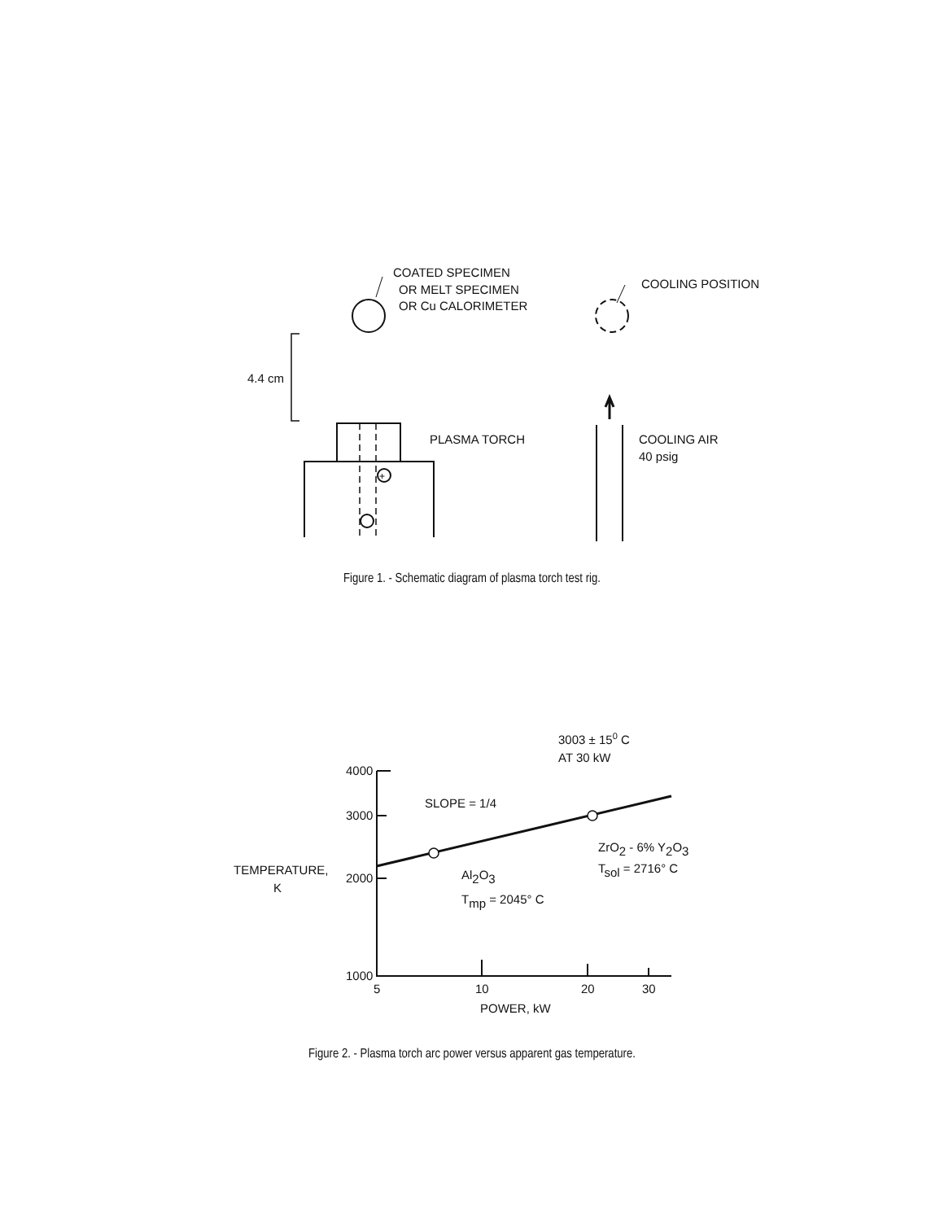COATED SPECIMEN
OR MELT SPECIMEN
OR Cu CALORIMETER
COOLING POSITION
4.4 cm
+
PLASMA TORCH
COOLING AIR
40 psig
Figure 1. - Schematic diagram of plasma torch test rig.
4000
3000
2000
1000
5
10
20
30
POWER, kW
TEMPERATURE,
K
3003 ± 150 C
AT 30 kW
SLOPE = 1/4
Al2O3
Tmp = 2045° C
ZrO2 - 6% Y2O3
Tsol = 2716° C
Figure 2. - Plasma torch arc power versus apparent gas temperature.